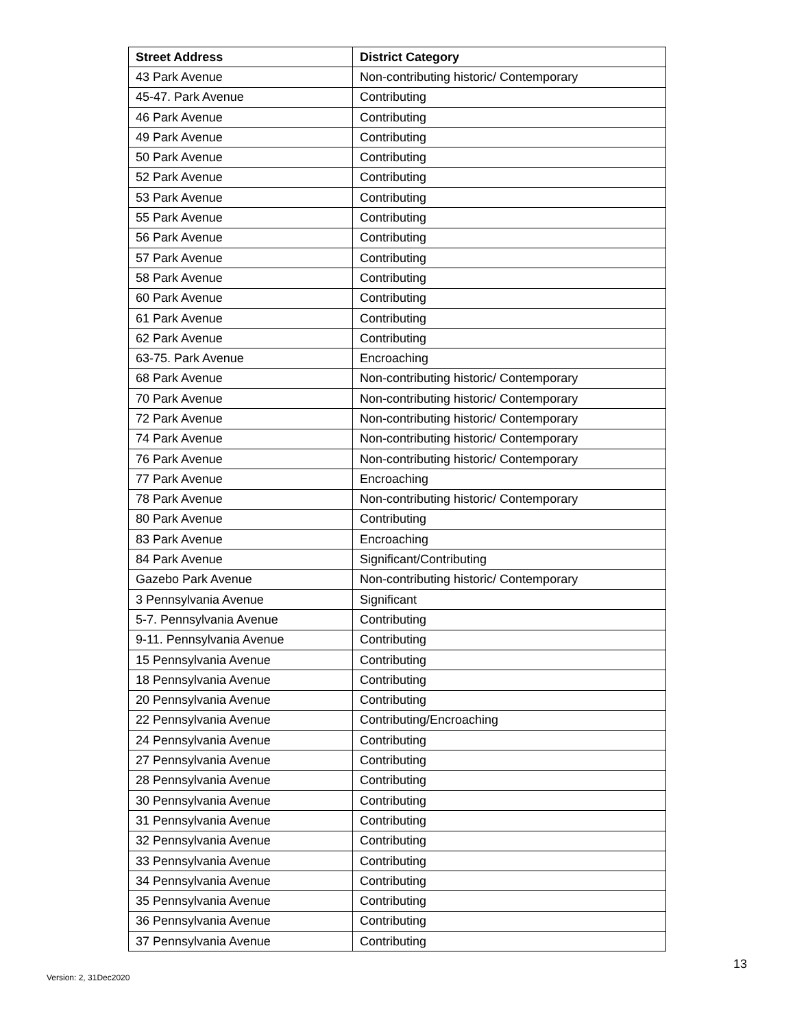| Street Address | District Category |
| --- | --- |
| 43 Park Avenue | Non-contributing historic/ Contemporary |
| 45-47. Park Avenue | Contributing |
| 46 Park Avenue | Contributing |
| 49 Park Avenue | Contributing |
| 50 Park Avenue | Contributing |
| 52 Park Avenue | Contributing |
| 53 Park Avenue | Contributing |
| 55 Park Avenue | Contributing |
| 56 Park Avenue | Contributing |
| 57 Park Avenue | Contributing |
| 58 Park Avenue | Contributing |
| 60 Park Avenue | Contributing |
| 61 Park Avenue | Contributing |
| 62 Park Avenue | Contributing |
| 63-75. Park Avenue | Encroaching |
| 68 Park Avenue | Non-contributing historic/ Contemporary |
| 70 Park Avenue | Non-contributing historic/ Contemporary |
| 72 Park Avenue | Non-contributing historic/ Contemporary |
| 74 Park Avenue | Non-contributing historic/ Contemporary |
| 76 Park Avenue | Non-contributing historic/ Contemporary |
| 77 Park Avenue | Encroaching |
| 78 Park Avenue | Non-contributing historic/ Contemporary |
| 80 Park Avenue | Contributing |
| 83 Park Avenue | Encroaching |
| 84 Park Avenue | Significant/Contributing |
| Gazebo Park Avenue | Non-contributing historic/ Contemporary |
| 3 Pennsylvania Avenue | Significant |
| 5-7. Pennsylvania Avenue | Contributing |
| 9-11. Pennsylvania Avenue | Contributing |
| 15 Pennsylvania Avenue | Contributing |
| 18 Pennsylvania Avenue | Contributing |
| 20 Pennsylvania Avenue | Contributing |
| 22 Pennsylvania Avenue | Contributing/Encroaching |
| 24 Pennsylvania Avenue | Contributing |
| 27 Pennsylvania Avenue | Contributing |
| 28 Pennsylvania Avenue | Contributing |
| 30 Pennsylvania Avenue | Contributing |
| 31 Pennsylvania Avenue | Contributing |
| 32 Pennsylvania Avenue | Contributing |
| 33 Pennsylvania Avenue | Contributing |
| 34 Pennsylvania Avenue | Contributing |
| 35 Pennsylvania Avenue | Contributing |
| 36 Pennsylvania Avenue | Contributing |
| 37 Pennsylvania Avenue | Contributing |
13
Version: 2, 31Dec2020